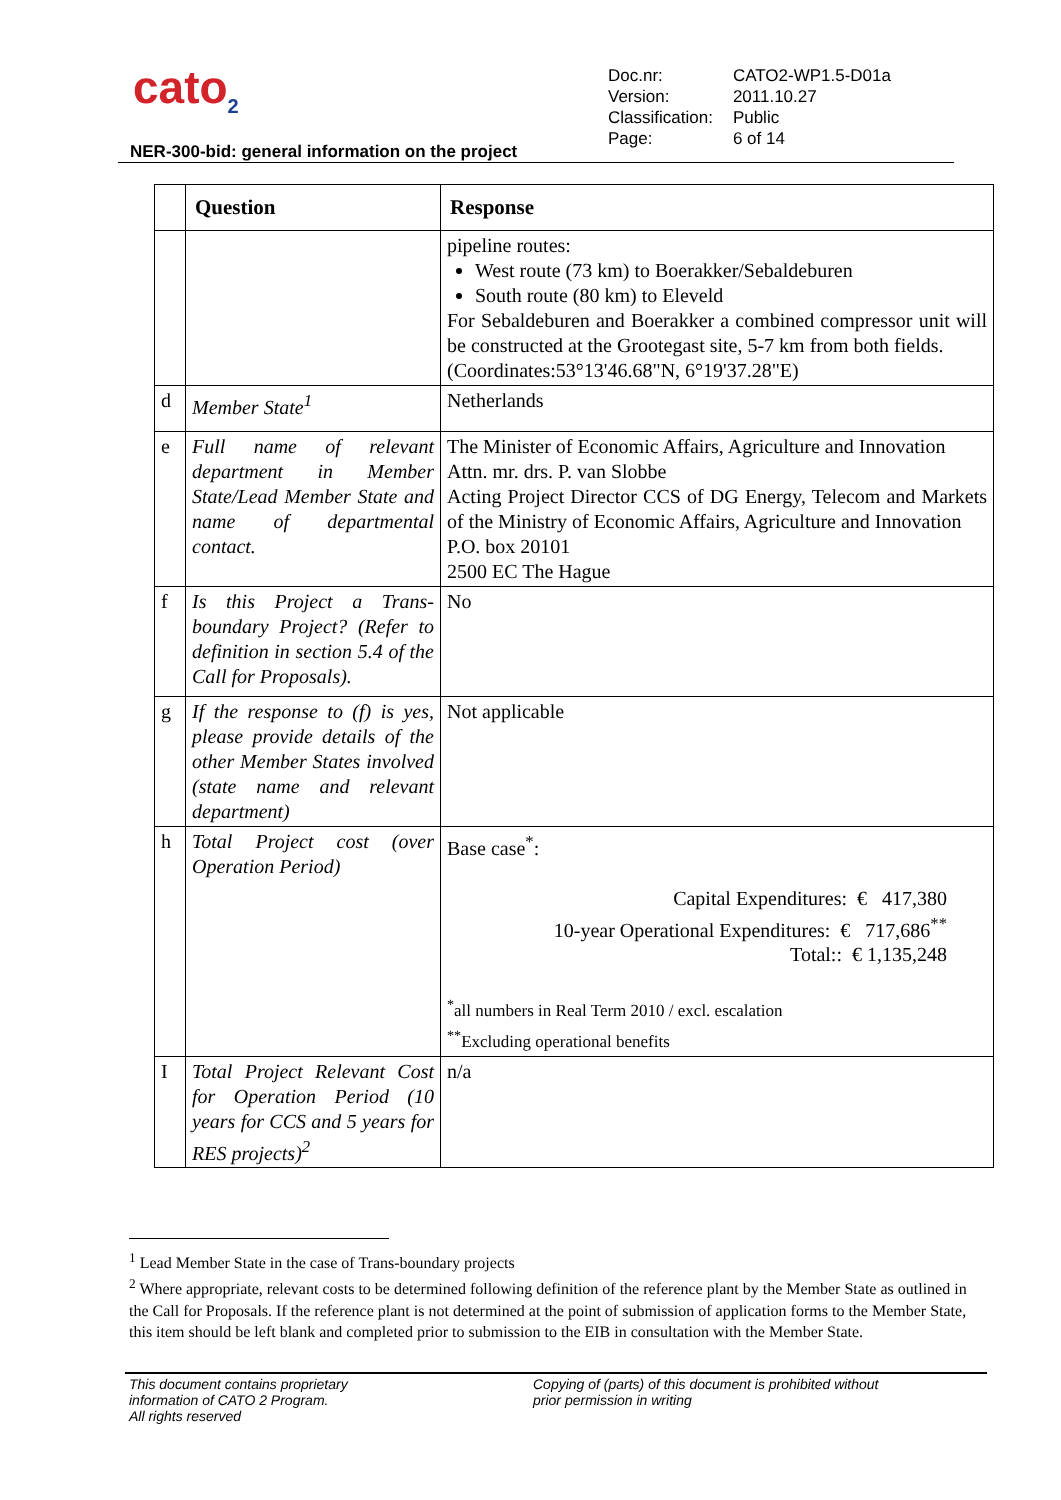cato<sub>2</sub>
| Doc.nr: | CATO2-WP1.5-D01a |
| Version: | 2011.10.27 |
| Classification: | Public |
| Page: | 6 of 14 |
NER-300-bid: general information on the project
| | Question | Response |
| --- | --- | --- |
| | | pipeline routes: West route (73 km) to Boerakker/Sebaldeburen South route (80 km) to Eleveld For Sebaldeburen and Boerakker a combined compressor unit will be constructed at the Grootegast site, 5-7 km from both fields. (Coordinates:53°13'46.68"N, 6°19'37.28"E) |
| d | Member State<sup>1</sup> | Netherlands |
| e | Full name of relevant department in Member State/Lead Member State and name of departmental contact. | The Minister of Economic Affairs, Agriculture and Innovation Attn. mr. drs. P. van Slobbe Acting Project Director CCS of DG Energy, Telecom and Markets of the Ministry of Economic Affairs, Agriculture and Innovation P.O. box 20101 2500 EC The Hague |
| f | Is this Project a Trans-boundary Project? (Refer to definition in section 5.4 of the Call for Proposals). | No |
| g | If the response to (f) is yes, please provide details of the other Member States involved (state name and relevant department) | Not applicable |
| h | Total Project cost (over Operation Period) | Base case<sup>*</sup>: Capital Expenditures: € 417,380 10-year Operational Expenditures: € 717,686<sup>**</sup> Total:: € 1,135,248 <sup>*</sup> all numbers in Real Term 2010 / excl. escalation <sup>**</sup> Excluding operational benefits |
| I | Total Project Relevant Cost for Operation Period (10 years for CCS and 5 years for RES projects)<sup>2</sup> | n/a |
<sup>1</sup> Lead Member State in the case of Trans-boundary projects
<sup>2</sup> Where appropriate, relevant costs to be determined following definition of the reference plant by the Member State as outlined in the Call for Proposals. If the reference plant is not determined at the point of submission of application forms to the Member State, this item should be left blank and completed prior to submission to the EIB in consultation with the Member State.
This document contains proprietary
information of CATO 2 Program.
All rights reserved
Copying of (parts) of this document is prohibited without
prior permission in writing